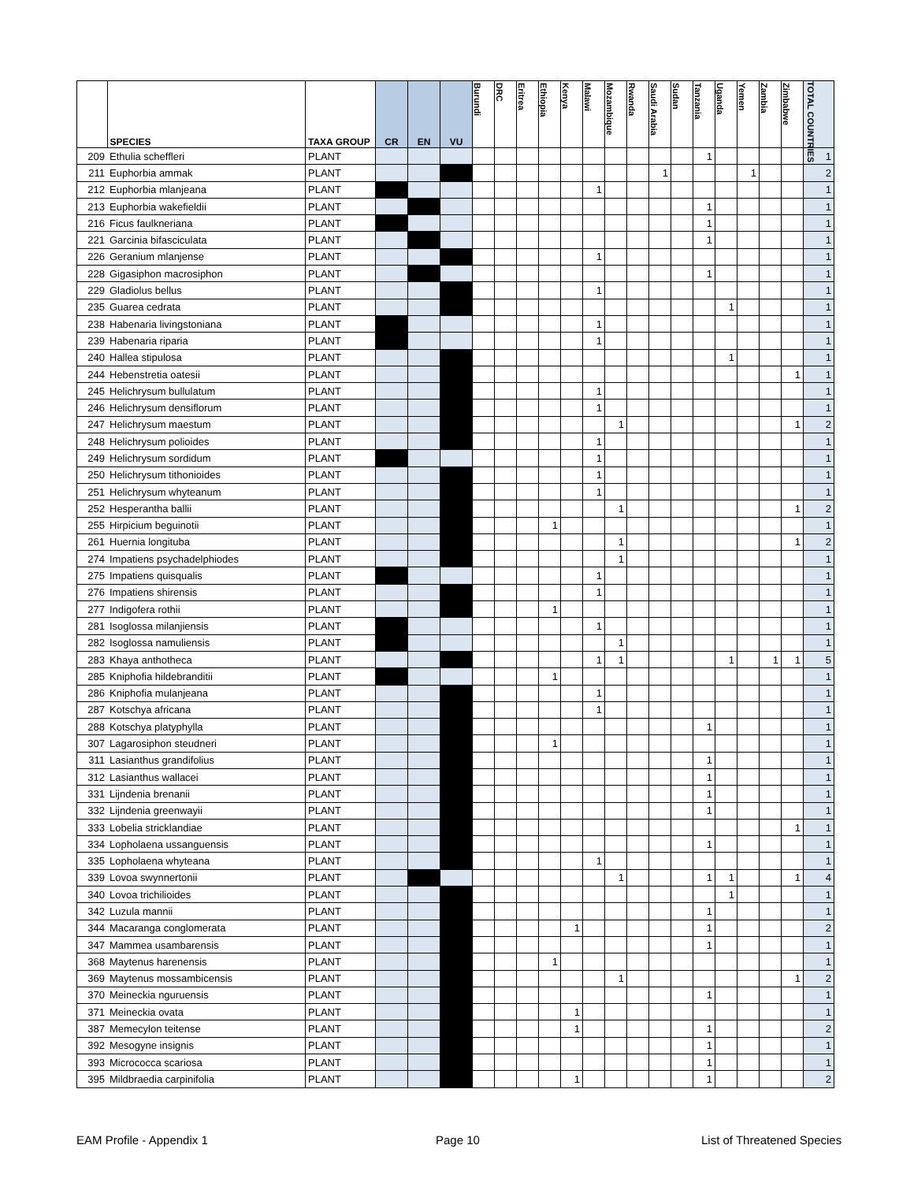| | SPECIES | TAXA GROUP | CR | EN | VU | Burundi | DRC | Eritrea | Ethiopia | Kenya | Malawi | Mozambique | Rwanda | Saudi Arabia | Sudan | Tanzania | Uganda | Yemen | Zambia | Zimbabwe | TOTAL COUNTRIES |
| --- | --- | --- | --- | --- | --- | --- | --- | --- | --- | --- | --- | --- | --- | --- | --- | --- | --- | --- | --- | --- | --- |
| 209 | Ethulia scheffleri | PLANT | | | | | | | | | | | | | | 1 | | | | | 1 |
| 211 | Euphorbia ammak | PLANT | | | | | | | | | | | | 1 | | | | 1 | | | 2 |
| 212 | Euphorbia mlanjeana | PLANT | | | | | | | | | 1 | | | | | | | | | | 1 |
| 213 | Euphorbia wakefieldii | PLANT | | | | | | | | | | | | | | 1 | | | | | 1 |
| 216 | Ficus faulkneriana | PLANT | | | | | | | | | | | | | | 1 | | | | | 1 |
| 221 | Garcinia bifasciculata | PLANT | | | | | | | | | | | | | | 1 | | | | | 1 |
| 226 | Geranium mlanjense | PLANT | | | | | | | | | 1 | | | | | | | | | | 1 |
| 228 | Gigasiphon macrosiphon | PLANT | | | | | | | | | | | | | | 1 | | | | | 1 |
| 229 | Gladiolus bellus | PLANT | | | | | | | | | 1 | | | | | | | | | | 1 |
| 235 | Guarea cedrata | PLANT | | | | | | | | | | | | | | | 1 | | | | 1 |
| 238 | Habenaria livingstoniana | PLANT | | | | | | | | | 1 | | | | | | | | | | 1 |
| 239 | Habenaria riparia | PLANT | | | | | | | | | 1 | | | | | | | | | | 1 |
| 240 | Hallea stipulosa | PLANT | | | | | | | | | | | | | | | 1 | | | | 1 |
| 244 | Hebenstretia oatesii | PLANT | | | | | | | | | | | | | | | | | | 1 | 1 |
| 245 | Helichrysum bullulatum | PLANT | | | | | | | | | 1 | | | | | | | | | | 1 |
| 246 | Helichrysum densiflorum | PLANT | | | | | | | | | 1 | | | | | | | | | | 1 |
| 247 | Helichrysum maestum | PLANT | | | | | | | | | | 1 | | | | | | | | 1 | 2 |
| 248 | Helichrysum polioides | PLANT | | | | | | | | | 1 | | | | | | | | | | 1 |
| 249 | Helichrysum sordidum | PLANT | | | | | | | | | 1 | | | | | | | | | | 1 |
| 250 | Helichrysum tithonioides | PLANT | | | | | | | | | 1 | | | | | | | | | | 1 |
| 251 | Helichrysum whyteanum | PLANT | | | | | | | | | 1 | | | | | | | | | | 1 |
| 252 | Hesperantha ballii | PLANT | | | | | | | | | | 1 | | | | | | | | 1 | 2 |
| 255 | Hirpicium beguinotii | PLANT | | | | | | | 1 | | | | | | | | | | | | 1 |
| 261 | Huernia longituba | PLANT | | | | | | | | | | 1 | | | | | | | | 1 | 2 |
| 274 | Impatiens psychadelphiodes | PLANT | | | | | | | | | | 1 | | | | | | | | | 1 |
| 275 | Impatiens quisqualis | PLANT | | | | | | | | | 1 | | | | | | | | | | 1 |
| 276 | Impatiens shirensis | PLANT | | | | | | | | | 1 | | | | | | | | | | 1 |
| 277 | Indigofera rothii | PLANT | | | | | | | 1 | | | | | | | | | | | | 1 |
| 281 | Isoglossa milanjiensis | PLANT | | | | | | | | | 1 | | | | | | | | | | 1 |
| 282 | Isoglossa namuliensis | PLANT | | | | | | | | | | 1 | | | | | | | | | 1 |
| 283 | Khaya anthotheca | PLANT | | | | | | | | | 1 | 1 | | | | | 1 | | 1 | 1 | 5 |
| 285 | Kniphofia hildebranditii | PLANT | | | | | | | 1 | | | | | | | | | | | | 1 |
| 286 | Kniphofia mulanjeana | PLANT | | | | | | | | | 1 | | | | | | | | | | 1 |
| 287 | Kotschya africana | PLANT | | | | | | | | | 1 | | | | | | | | | | 1 |
| 288 | Kotschya platyphylla | PLANT | | | | | | | | | | | | | | 1 | | | | | 1 |
| 307 | Lagarosiphon steudneri | PLANT | | | | | | | 1 | | | | | | | | | | | | 1 |
| 311 | Lasianthus grandifolius | PLANT | | | | | | | | | | | | | | 1 | | | | | 1 |
| 312 | Lasianthus wallacei | PLANT | | | | | | | | | | | | | | 1 | | | | | 1 |
| 331 | Lijndenia brenanii | PLANT | | | | | | | | | | | | | | 1 | | | | | 1 |
| 332 | Lijndenia greenwayii | PLANT | | | | | | | | | | | | | | 1 | | | | | 1 |
| 333 | Lobelia stricklandiae | PLANT | | | | | | | | | | | | | | | | | | 1 | 1 |
| 334 | Lopholaena ussanguensis | PLANT | | | | | | | | | | | | | | 1 | | | | | 1 |
| 335 | Lopholaena whyteana | PLANT | | | | | | | | | 1 | | | | | | | | | | 1 |
| 339 | Lovoa swynnertonii | PLANT | | | | | | | | | | 1 | | | | 1 | 1 | | | 1 | 4 |
| 340 | Lovoa trichilioides | PLANT | | | | | | | | | | | | | | | 1 | | | | 1 |
| 342 | Luzula mannii | PLANT | | | | | | | | | | | | | | 1 | | | | | 1 |
| 344 | Macaranga conglomerata | PLANT | | | | | | | | 1 | | | | | | 1 | | | | | 2 |
| 347 | Mammea usambarensis | PLANT | | | | | | | | | | | | | | 1 | | | | | 1 |
| 368 | Maytenus harenensis | PLANT | | | | | | | 1 | | | | | | | | | | | | 1 |
| 369 | Maytenus mossambicensis | PLANT | | | | | | | | | | 1 | | | | | | | | 1 | 2 |
| 370 | Meineckia nguruensis | PLANT | | | | | | | | | | | | | | 1 | | | | | 1 |
| 371 | Meineckia ovata | PLANT | | | | | | | | 1 | | | | | | | | | | | 1 |
| 387 | Memecylon teitense | PLANT | | | | | | | | 1 | | | | | | 1 | | | | | 2 |
| 392 | Mesogyne insignis | PLANT | | | | | | | | | | | | | | 1 | | | | | 1 |
| 393 | Micrococca scariosa | PLANT | | | | | | | | | | | | | | 1 | | | | | 1 |
| 395 | Mildbraedia carpinifolia | PLANT | | | | | | | | 1 | | | | | | 1 | | | | | 2 |
EAM Profile - Appendix 1 Page 10 List of Threatened Species